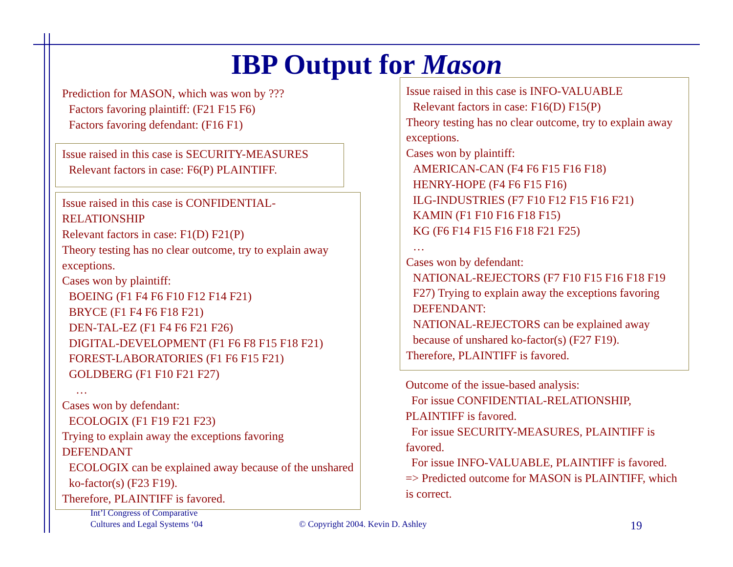IBP Output for Mason
Prediction for MASON, which was won by ???
Factors favoring plaintiff: (F21 F15 F6)
Factors favoring defendant: (F16 F1)
Issue raised in this case is SECURITY-MEASURES
Relevant factors in case: F6(P) PLAINTIFF.
Issue raised in this case is CONFIDENTIAL-RELATIONSHIP
Relevant factors in case: F1(D) F21(P)
Theory testing has no clear outcome, try to explain away exceptions.
Cases won by plaintiff:
BOEING (F1 F4 F6 F10 F12 F14 F21)
BRYCE (F1 F4 F6 F18 F21)
DEN-TAL-EZ (F1 F4 F6 F21 F26)
DIGITAL-DEVELOPMENT (F1 F6 F8 F15 F18 F21)
FOREST-LABORATORIES (F1 F6 F15 F21)
GOLDBERG (F1 F10 F21 F27)
…
Cases won by defendant:
ECOLOGIX (F1 F19 F21 F23)
Trying to explain away the exceptions favoring DEFENDANT
ECOLOGIX can be explained away because of the unshared ko-factor(s) (F23 F19).
Therefore, PLAINTIFF is favored.
Issue raised in this case is INFO-VALUABLE
Relevant factors in case: F16(D) F15(P)
Theory testing has no clear outcome, try to explain away exceptions.
Cases won by plaintiff:
AMERICAN-CAN (F4 F6 F15 F16 F18)
HENRY-HOPE (F4 F6 F15 F16)
ILG-INDUSTRIES (F7 F10 F12 F15 F16 F21)
KAMIN (F1 F10 F16 F18 F15)
KG (F6 F14 F15 F16 F18 F21 F25)
…
Cases won by defendant:
NATIONAL-REJECTORS (F7 F10 F15 F16 F18 F19 F27) Trying to explain away the exceptions favoring DEFENDANT:
NATIONAL-REJECTORS can be explained away because of unshared ko-factor(s) (F27 F19).
Therefore, PLAINTIFF is favored.
Outcome of the issue-based analysis:
For issue CONFIDENTIAL-RELATIONSHIP, PLAINTIFF is favored.
For issue SECURITY-MEASURES, PLAINTIFF is favored.
For issue INFO-VALUABLE, PLAINTIFF is favored.
=> Predicted outcome for MASON is PLAINTIFF, which is correct.
Int’l Congress of Comparative
Cultures and Legal Systems ‘04
© Copyright 2004. Kevin D. Ashley
19